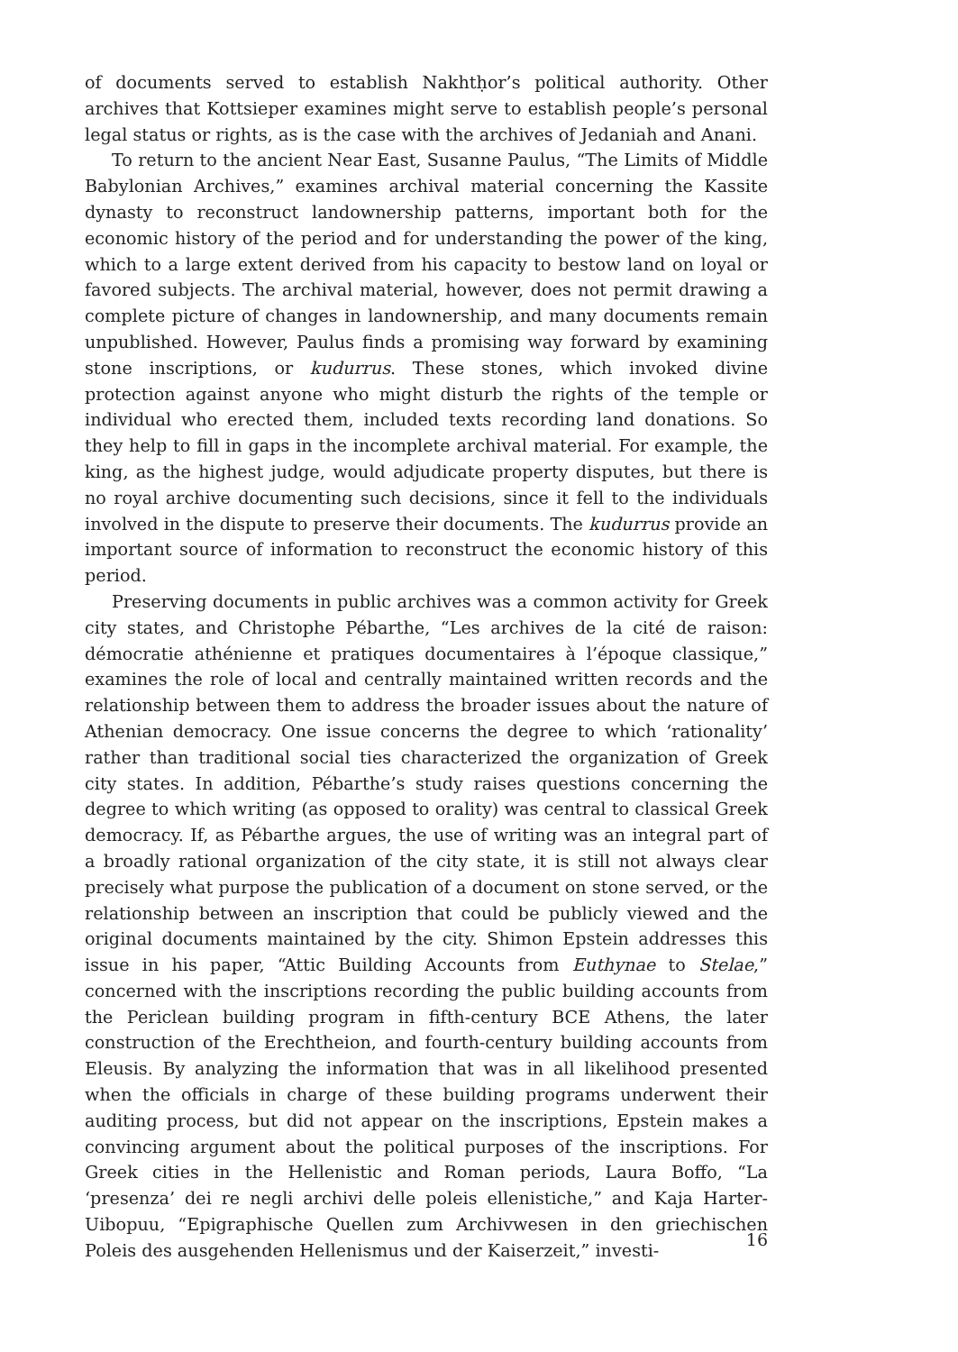of documents served to establish Nakhtḥor’s political authority. Other archives that Kottsieper examines might serve to establish people’s personal legal status or rights, as is the case with the archives of Jedaniah and Anani.
To return to the ancient Near East, Susanne Paulus, “The Limits of Middle Babylonian Archives,” examines archival material concerning the Kassite dynasty to reconstruct landownership patterns, important both for the economic history of the period and for understanding the power of the king, which to a large extent derived from his capacity to bestow land on loyal or favored subjects. The archival material, however, does not permit drawing a complete picture of changes in landownership, and many documents remain unpublished. However, Paulus finds a promising way forward by examining stone inscriptions, or kudurrus. These stones, which invoked divine protection against anyone who might disturb the rights of the temple or individual who erected them, included texts recording land donations. So they help to fill in gaps in the incomplete archival material. For example, the king, as the highest judge, would adjudicate property disputes, but there is no royal archive documenting such decisions, since it fell to the individuals involved in the dispute to preserve their documents. The kudurrus provide an important source of information to reconstruct the economic history of this period.
Preserving documents in public archives was a common activity for Greek city states, and Christophe Pébarthe, “Les archives de la cité de raison: démocratie athénienne et pratiques documentaires à l’époque classique,” examines the role of local and centrally maintained written records and the relationship between them to address the broader issues about the nature of Athenian democracy. One issue concerns the degree to which ‘rationality’ rather than traditional social ties characterized the organization of Greek city states. In addition, Pébarthe’s study raises questions concerning the degree to which writing (as opposed to orality) was central to classical Greek democracy. If, as Pébarthe argues, the use of writing was an integral part of a broadly rational organization of the city state, it is still not always clear precisely what purpose the publication of a document on stone served, or the relationship between an inscription that could be publicly viewed and the original documents maintained by the city. Shimon Epstein addresses this issue in his paper, “Attic Building Accounts from Euthynae to Stelae,” concerned with the inscriptions recording the public building accounts from the Periclean building program in fifth-century BCE Athens, the later construction of the Erechtheion, and fourth-century building accounts from Eleusis. By analyzing the information that was in all likelihood presented when the officials in charge of these building programs underwent their auditing process, but did not appear on the inscriptions, Epstein makes a convincing argument about the political purposes of the inscriptions. For Greek cities in the Hellenistic and Roman periods, Laura Boffo, “La ‘presenza’ dei re negli archivi delle poleis ellenistiche,” and Kaja Harter-Uibopuu, “Epigraphische Quellen zum Archivwesen in den griechischen Poleis des ausgehenden Hellenismus und der Kaiserzeit,” investi-
16